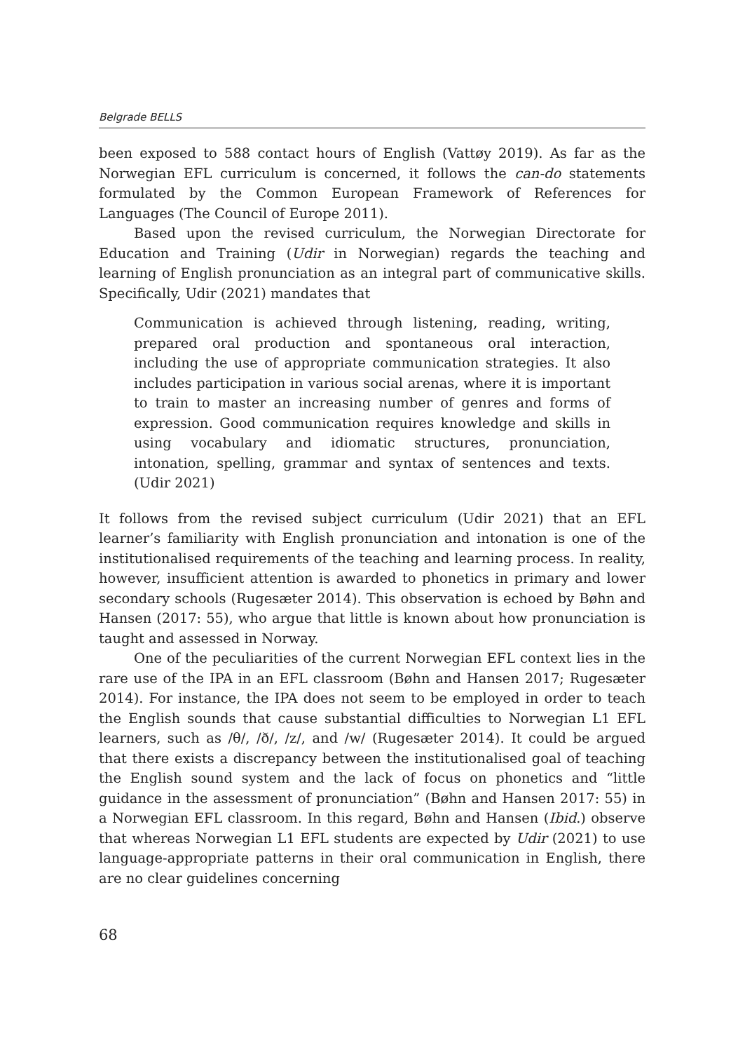Belgrade BELLS
been exposed to 588 contact hours of English (Vattøy 2019). As far as the Norwegian EFL curriculum is concerned, it follows the can-do statements formulated by the Common European Framework of References for Languages (The Council of Europe 2011).
Based upon the revised curriculum, the Norwegian Directorate for Education and Training (Udir in Norwegian) regards the teaching and learning of English pronunciation as an integral part of communicative skills. Specifically, Udir (2021) mandates that
Communication is achieved through listening, reading, writing, prepared oral production and spontaneous oral interaction, including the use of appropriate communication strategies. It also includes participation in various social arenas, where it is important to train to master an increasing number of genres and forms of expression. Good communication requires knowledge and skills in using vocabulary and idiomatic structures, pronunciation, intonation, spelling, grammar and syntax of sentences and texts. (Udir 2021)
It follows from the revised subject curriculum (Udir 2021) that an EFL learner’s familiarity with English pronunciation and intonation is one of the institutionalised requirements of the teaching and learning process. In reality, however, insufficient attention is awarded to phonetics in primary and lower secondary schools (Rugesæter 2014). This observation is echoed by Bøhn and Hansen (2017: 55), who argue that little is known about how pronunciation is taught and assessed in Norway.
One of the peculiarities of the current Norwegian EFL context lies in the rare use of the IPA in an EFL classroom (Bøhn and Hansen 2017; Rugesæter 2014). For instance, the IPA does not seem to be employed in order to teach the English sounds that cause substantial difficulties to Norwegian L1 EFL learners, such as /θ/, /ð/, /z/, and /w/ (Rugesæter 2014). It could be argued that there exists a discrepancy between the institutionalised goal of teaching the English sound system and the lack of focus on phonetics and “little guidance in the assessment of pronunciation” (Bøhn and Hansen 2017: 55) in a Norwegian EFL classroom. In this regard, Bøhn and Hansen (Ibid.) observe that whereas Norwegian L1 EFL students are expected by Udir (2021) to use language-appropriate patterns in their oral communication in English, there are no clear guidelines concerning
68